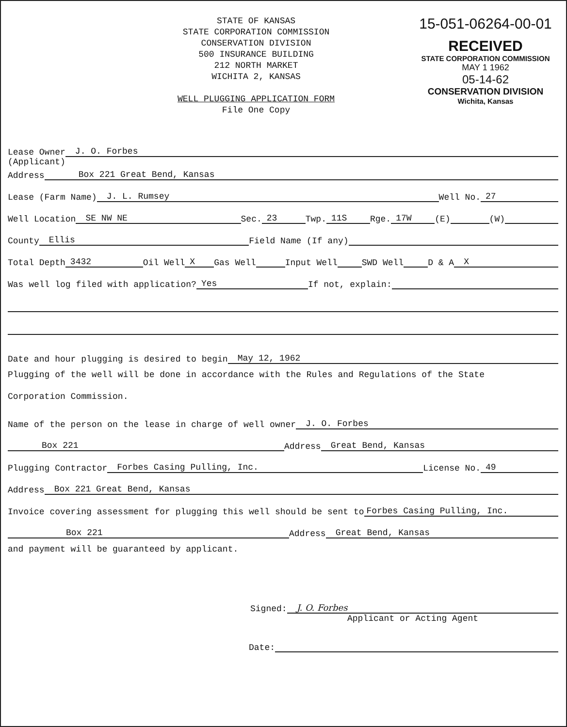STATE OF KANSAS
STATE CORPORATION COMMISSION
CONSERVATION DIVISION
500 INSURANCE BUILDING
212 NORTH MARKET
WICHITA 2, KANSAS
WELL PLUGGING APPLICATION FORM
File One Copy
15-051-06264-00-01
RECEIVED
STATE CORPORATION COMMISSION
MAY 1 1962
05-14-62
CONSERVATION DIVISION
Wichita, Kansas
Lease Owner J. O. Forbes
(Applicant)
Address Box 221 Great Bend, Kansas
Lease (Farm Name) J. L. Rumsey Well No. 27
Well Location SE NW NE Sec. 23 Twp. 11S Rge. 17W (E) (W)
County Ellis Field Name (If any)
Total Depth 3432 Oil Well X Gas Well Input Well SWD Well D & A X
Was well log filed with application? Yes If not, explain:
Date and hour plugging is desired to begin May 12, 1962
Plugging of the well will be done in accordance with the Rules and Regulations of the State
Corporation Commission.
Name of the person on the lease in charge of well owner J. O. Forbes
Box 221 Address Great Bend, Kansas
Plugging Contractor Forbes Casing Pulling, Inc. License No. 49
Address Box 221 Great Bend, Kansas
Invoice covering assessment for plugging this well should be sent to Forbes Casing Pulling, Inc.
Box 221 Address Great Bend, Kansas
and payment will be guaranteed by applicant.
Signed: J. O. Forbes
Applicant or Acting Agent
Date: